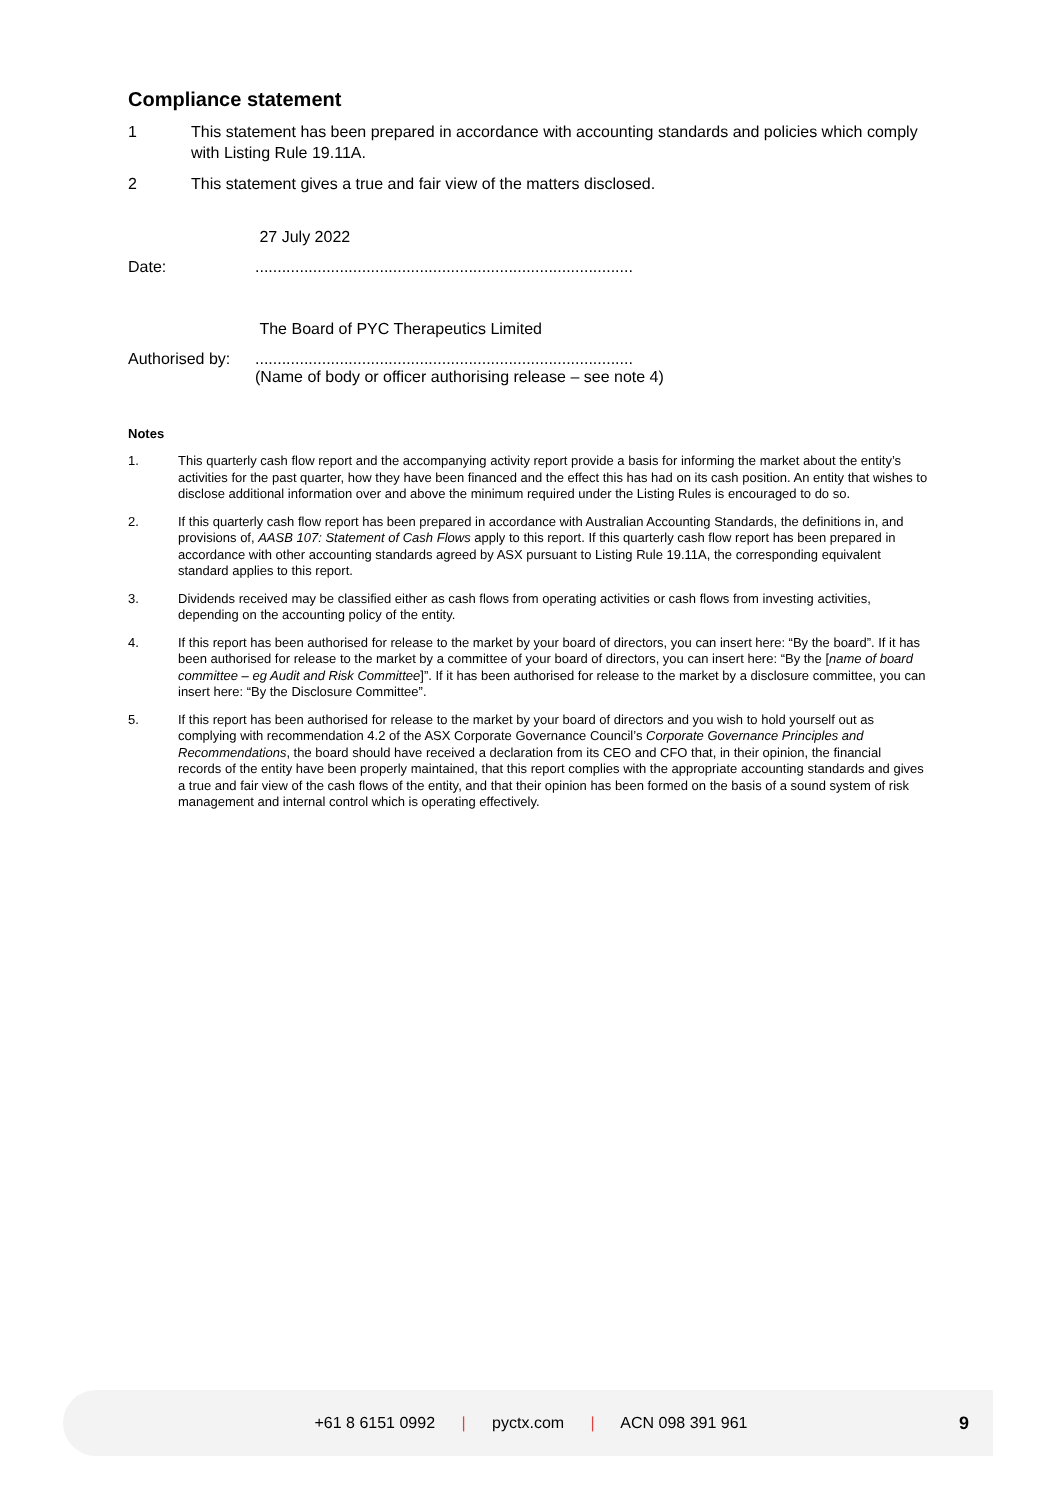Compliance statement
1 This statement has been prepared in accordance with accounting standards and policies which comply with Listing Rule 19.11A.
2 This statement gives a true and fair view of the matters disclosed.
27 July 2022
Date:.....................................................................................
The Board of PYC Therapeutics Limited
Authorised by:.....................................................................................
(Name of body or officer authorising release – see note 4)
Notes
1. This quarterly cash flow report and the accompanying activity report provide a basis for informing the market about the entity’s activities for the past quarter, how they have been financed and the effect this has had on its cash position. An entity that wishes to disclose additional information over and above the minimum required under the Listing Rules is encouraged to do so.
2. If this quarterly cash flow report has been prepared in accordance with Australian Accounting Standards, the definitions in, and provisions of, AASB 107: Statement of Cash Flows apply to this report. If this quarterly cash flow report has been prepared in accordance with other accounting standards agreed by ASX pursuant to Listing Rule 19.11A, the corresponding equivalent standard applies to this report.
3. Dividends received may be classified either as cash flows from operating activities or cash flows from investing activities, depending on the accounting policy of the entity.
4. If this report has been authorised for release to the market by your board of directors, you can insert here: “By the board”. If it has been authorised for release to the market by a committee of your board of directors, you can insert here: “By the [name of board committee – eg Audit and Risk Committee]”. If it has been authorised for release to the market by a disclosure committee, you can insert here: “By the Disclosure Committee”.
5. If this report has been authorised for release to the market by your board of directors and you wish to hold yourself out as complying with recommendation 4.2 of the ASX Corporate Governance Council’s Corporate Governance Principles and Recommendations, the board should have received a declaration from its CEO and CFO that, in their opinion, the financial records of the entity have been properly maintained, that this report complies with the appropriate accounting standards and gives a true and fair view of the cash flows of the entity, and that their opinion has been formed on the basis of a sound system of risk management and internal control which is operating effectively.
+61 8 6151 0992 | pyctx.com | ACN 098 391 961
9